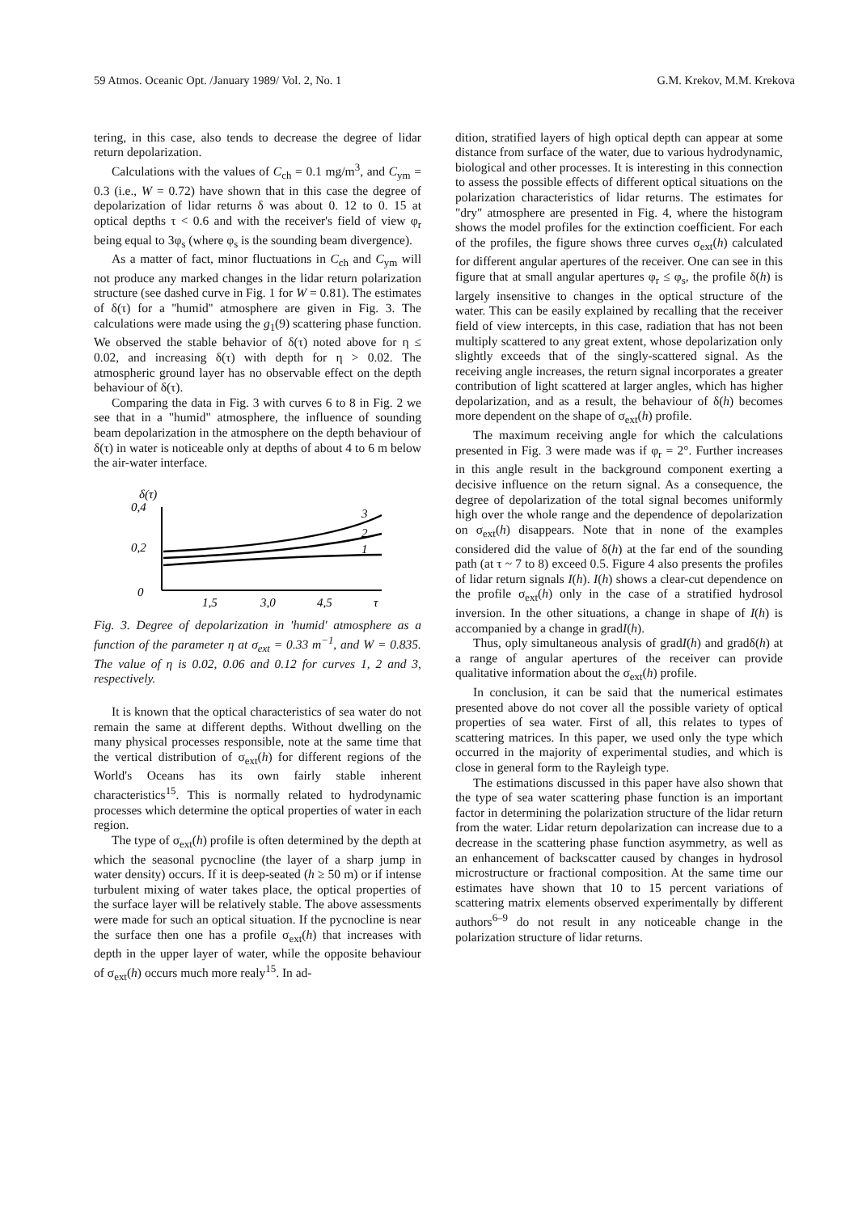59 Atmos. Oceanic Opt. /January 1989/ Vol. 2, No. 1 G.M. Krekov, M.M. Krekova
tering, in this case, also tends to decrease the degree of lidar return depolarization.
Calculations with the values of C<sub>ch</sub> = 0.1 mg/m<sup>3</sup>, and C<sub>ym</sub> = 0.3 (i.e., W = 0.72) have shown that in this case the degree of depolarization of lidar returns δ was about 0. 12 to 0. 15 at optical depths τ < 0.6 and with the receiver's field of view φ<sub>r</sub> being equal to 3φ<sub>s</sub> (where φ<sub>s</sub> is the sounding beam divergence).
As a matter of fact, minor fluctuations in C<sub>ch</sub> and C<sub>ym</sub> will not produce any marked changes in the lidar return polarization structure (see dashed curve in Fig. 1 for W = 0.81). The estimates of δ(τ) for a ''humid'' atmosphere are given in Fig. 3. The calculations were made using the g<sub>1</sub>(9) scattering phase function. We observed the stable behavior of δ(τ) noted above for η ≤ 0.02, and increasing δ(τ) with depth for η > 0.02. The atmospheric ground layer has no observable effect on the depth behaviour of δ(τ).
Comparing the data in Fig. 3 with curves 6 to 8 in Fig. 2 we see that in a "humid" atmosphere, the influence of sounding beam depolarization in the atmosphere on the depth behaviour of δ(τ) in water is noticeable only at depths of about 4 to 6 m below the air-water interface.
δ(τ)
0,4
0,2
0
3
2
1
1,5
3,0
4,5
τ
Fig. 3. Degree of depolarization in 'humid' atmosphere as a function of the parameter η at σ<sub>ext</sub> = 0.33 m<sup>−1</sup>, and W = 0.835. The value of η is 0.02, 0.06 and 0.12 for curves 1, 2 and 3, respectively.
It is known that the optical characteristics of sea water do not remain the same at different depths. Without dwelling on the many physical processes responsible, note at the same time that the vertical distribution of σ<sub>ext</sub>(h) for different regions of the World's Oceans has its own fairly stable inherent characteristics<sup>15</sup>. This is normally related to hydrodynamic processes which determine the optical properties of water in each region.
The type of σ<sub>ext</sub>(h) profile is often determined by the depth at which the seasonal pycnocline (the layer of a sharp jump in water density) occurs. If it is deep-seated (h ≥ 50 m) or if intense turbulent mixing of water takes place, the optical properties of the surface layer will be relatively stable. The above assessments were made for such an optical situation. If the pycnocline is near the surface then one has a profile σ<sub>ext</sub>(h) that increases with depth in the upper layer of water, while the opposite behaviour of σ<sub>ext</sub>(h) occurs much more realy<sup>15</sup>. In ad-
dition, stratified layers of high optical depth can appear at some distance from surface of the water, due to various hydrodynamic, biological and other processes. It is interesting in this connection to assess the possible effects of different optical situations on the polarization characteristics of lidar returns. The estimates for "dry" atmosphere are presented in Fig. 4, where the histogram shows the model profiles for the extinction coefficient. For each of the profiles, the figure shows three curves σ<sub>ext</sub>(h) calculated for different angular apertures of the receiver. One can see in this figure that at small angular apertures φ<sub>r</sub> ≤ φ<sub>s</sub>, the profile δ(h) is largely insensitive to changes in the optical structure of the water. This can be easily explained by recalling that the receiver field of view intercepts, in this case, radiation that has not been multiply scattered to any great extent, whose depolarization only slightly exceeds that of the singly-scattered signal. As the receiving angle increases, the return signal incorporates a greater contribution of light scattered at larger angles, which has higher depolarization, and as a result, the behaviour of δ(h) becomes more dependent on the shape of σ<sub>ext</sub>(h) profile.
The maximum receiving angle for which the calculations presented in Fig. 3 were made was if φ<sub>r</sub> = 2°. Further increases in this angle result in the background component exerting a decisive influence on the return signal. As a consequence, the degree of depolarization of the total signal becomes uniformly high over the whole range and the dependence of depolarization on σ<sub>ext</sub>(h) disappears. Note that in none of the examples considered did the value of δ(h) at the far end of the sounding path (at τ ~ 7 to 8) exceed 0.5. Figure 4 also presents the profiles of lidar return signals I(h). I(h) shows a clear-cut dependence on the profile σ<sub>ext</sub>(h) only in the case of a stratified hydrosol inversion. In the other situations, a change in shape of I(h) is accompanied by a change in gradI(h).
Thus, oply simultaneous analysis of gradI(h) and gradδ(h) at a range of angular apertures of the receiver can provide qualitative information about the σ<sub>ext</sub>(h) profile.
In conclusion, it can be said that the numerical estimates presented above do not cover all the possible variety of optical properties of sea water. First of all, this relates to types of scattering matrices. In this paper, we used only the type which occurred in the majority of experimental studies, and which is close in general form to the Rayleigh type.
The estimations discussed in this paper have also shown that the type of sea water scattering phase function is an important factor in determining the polarization structure of the lidar return from the water. Lidar return depolarization can increase due to a decrease in the scattering phase function asymmetry, as well as an enhancement of backscatter caused by changes in hydrosol microstructure or fractional composition. At the same time our estimates have shown that 10 to 15 percent variations of scattering matrix elements observed experimentally by different authors<sup>6–9</sup> do not result in any noticeable change in the polarization structure of lidar returns.